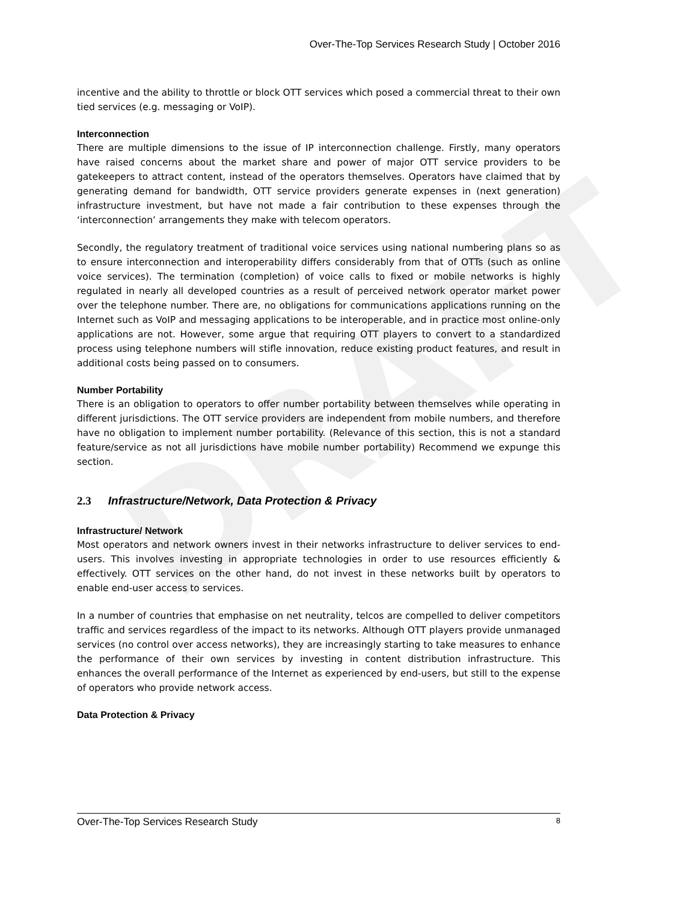DRAFT
Over-The-Top Services Research Study | October 2016
incentive and the ability to throttle or block OTT services which posed a commercial threat to their own tied services (e.g. messaging or VoIP).
Interconnection
There are multiple dimensions to the issue of IP interconnection challenge. Firstly, many operators have raised concerns about the market share and power of major OTT service providers to be gatekeepers to attract content, instead of the operators themselves. Operators have claimed that by generating demand for bandwidth, OTT service providers generate expenses in (next generation) infrastructure investment, but have not made a fair contribution to these expenses through the ‘interconnection’ arrangements they make with telecom operators.
Secondly, the regulatory treatment of traditional voice services using national numbering plans so as to ensure interconnection and interoperability differs considerably from that of OTTs (such as online voice services). The termination (completion) of voice calls to fixed or mobile networks is highly regulated in nearly all developed countries as a result of perceived network operator market power over the telephone number. There are, no obligations for communications applications running on the Internet such as VoIP and messaging applications to be interoperable, and in practice most online-only applications are not. However, some argue that requiring OTT players to convert to a standardized process using telephone numbers will stifle innovation, reduce existing product features, and result in additional costs being passed on to consumers.
Number Portability
There is an obligation to operators to offer number portability between themselves while operating in different jurisdictions. The OTT service providers are independent from mobile numbers, and therefore have no obligation to implement number portability. (Relevance of this section, this is not a standard feature/service as not all jurisdictions have mobile number portability) Recommend we expunge this section.
2.3 Infrastructure/Network, Data Protection & Privacy
Infrastructure/ Network
Most operators and network owners invest in their networks infrastructure to deliver services to end-users. This involves investing in appropriate technologies in order to use resources efficiently & effectively. OTT services on the other hand, do not invest in these networks built by operators to enable end-user access to services.
In a number of countries that emphasise on net neutrality, telcos are compelled to deliver competitors traffic and services regardless of the impact to its networks. Although OTT players provide unmanaged services (no control over access networks), they are increasingly starting to take measures to enhance the performance of their own services by investing in content distribution infrastructure. This enhances the overall performance of the Internet as experienced by end-users, but still to the expense of operators who provide network access.
Data Protection & Privacy
Over-The-Top Services Research Study 8